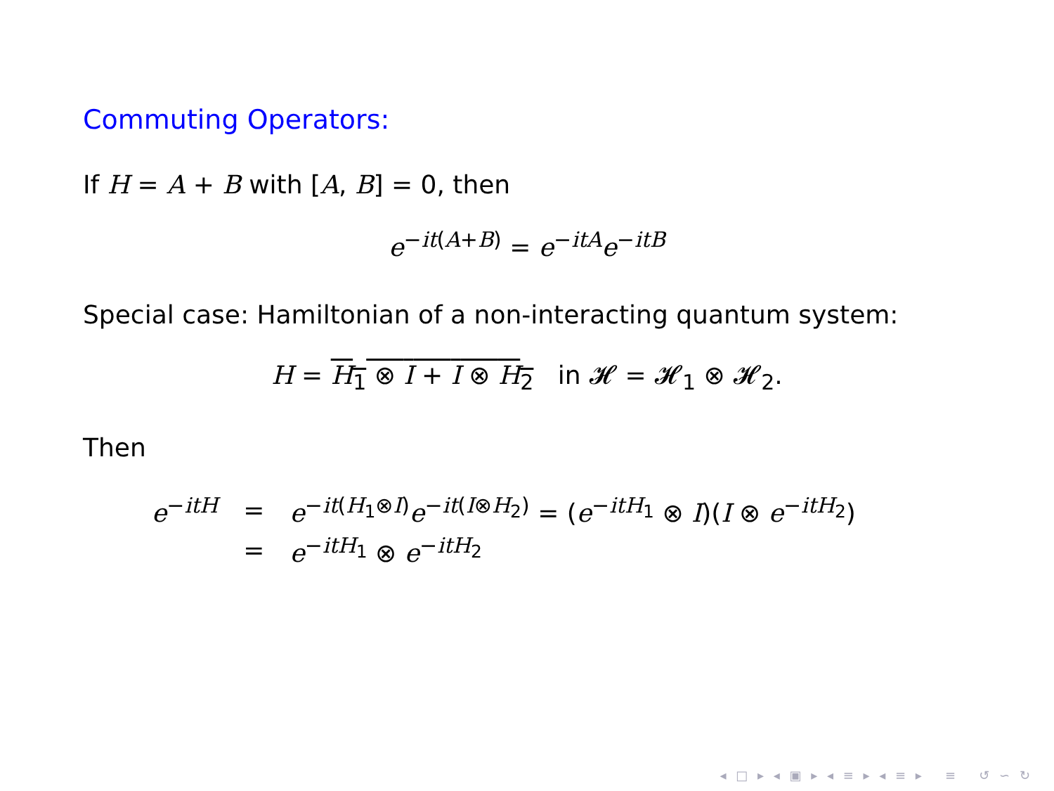Commuting Operators:
If H = A + B with [A, B] = 0, then
e<sup>−it(A+B)</sup> = e<sup>−itA</sup>e<sup>−itB</sup>
Special case: Hamiltonian of a non-interacting quantum system:
H = H<sub>1</sub> ⊗ I + I ⊗ H<sub>2</sub> in 𝓗 = 𝓗<sub>1</sub> ⊗ 𝓗<sub>2</sub>.
Then
| e<sup>−itH</sup> | = | e<sup>−it(H<sub>1</sub>⊗I)</sup> e<sup>−it(I⊗H<sub>2</sub>)</sup> = ( e<sup>−itH<sub>1</sub></sup> ⊗ I )( I ⊗ e<sup>−itH<sub>2</sub></sup>) |
| | = | e<sup>−itH<sub>1</sub></sup> ⊗ e<sup>−itH<sub>2</sub></sup> |
◂ □ ▸ ◂ ▣ ▸ ◂ ≡ ▸ ◂ ≡ ▸ ≡ ↺ ∽ ↻